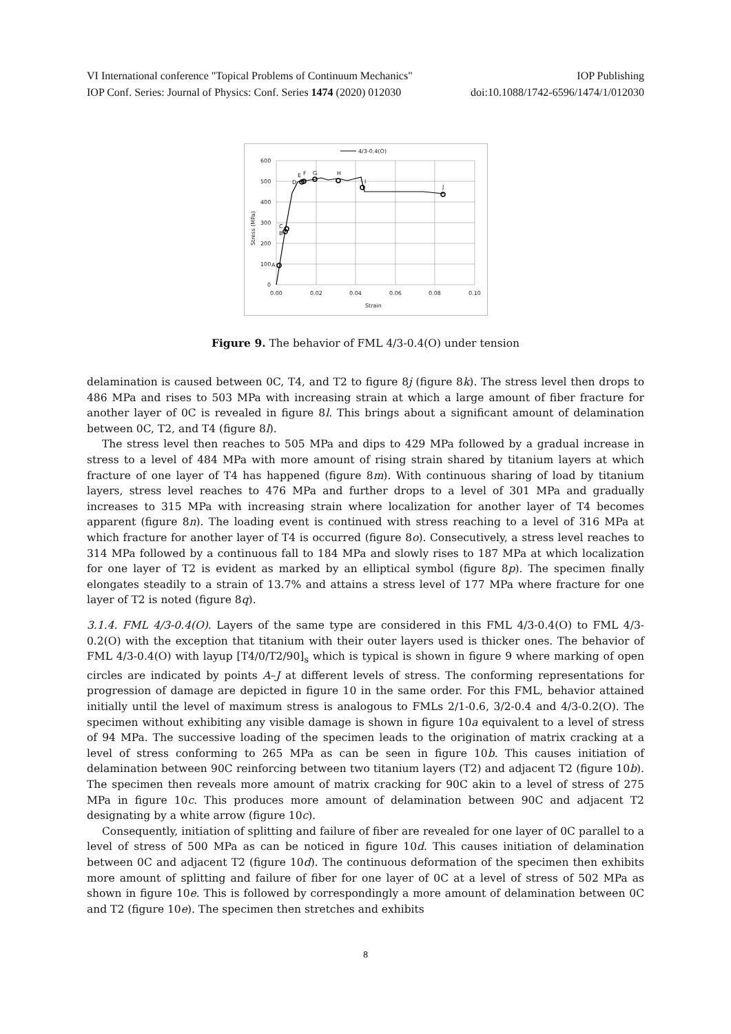VI International conference "Topical Problems of Continuum Mechanics" IOP Publishing
IOP Conf. Series: Journal of Physics: Conf. Series 1474 (2020) 012030 doi:10.1088/1742-6596/1474/1/012030
600
500
400
300
200
100
0
0.00
0.02
0.04
0.06
0.08
0.10
Strain
Stress (MPa)
4/3-0.4(O)
A
B
C
D
E
F
G
H
I
J
Figure 9. The behavior of FML 4/3-0.4(O) under tension
delamination is caused between 0C, T4, and T2 to figure 8j (figure 8k). The stress level then drops to 486 MPa and rises to 503 MPa with increasing strain at which a large amount of fiber fracture for another layer of 0C is revealed in figure 8l. This brings about a significant amount of delamination between 0C, T2, and T4 (figure 8l).
The stress level then reaches to 505 MPa and dips to 429 MPa followed by a gradual increase in stress to a level of 484 MPa with more amount of rising strain shared by titanium layers at which fracture of one layer of T4 has happened (figure 8m). With continuous sharing of load by titanium layers, stress level reaches to 476 MPa and further drops to a level of 301 MPa and gradually increases to 315 MPa with increasing strain where localization for another layer of T4 becomes apparent (figure 8n). The loading event is continued with stress reaching to a level of 316 MPa at which fracture for another layer of T4 is occurred (figure 8o). Consecutively, a stress level reaches to 314 MPa followed by a continuous fall to 184 MPa and slowly rises to 187 MPa at which localization for one layer of T2 is evident as marked by an elliptical symbol (figure 8p). The specimen finally elongates steadily to a strain of 13.7% and attains a stress level of 177 MPa where fracture for one layer of T2 is noted (figure 8q).
3.1.4. FML 4/3-0.4(O). Layers of the same type are considered in this FML 4/3-0.4(O) to FML 4/3-0.2(O) with the exception that titanium with their outer layers used is thicker ones. The behavior of FML 4/3-0.4(O) with layup [T4/0/T2/90]<sub>s</sub> which is typical is shown in figure 9 where marking of open circles are indicated by points A–J at different levels of stress. The conforming representations for progression of damage are depicted in figure 10 in the same order. For this FML, behavior attained initially until the level of maximum stress is analogous to FMLs 2/1-0.6, 3/2-0.4 and 4/3-0.2(O). The specimen without exhibiting any visible damage is shown in figure 10a equivalent to a level of stress of 94 MPa. The successive loading of the specimen leads to the origination of matrix cracking at a level of stress conforming to 265 MPa as can be seen in figure 10b. This causes initiation of delamination between 90C reinforcing between two titanium layers (T2) and adjacent T2 (figure 10b). The specimen then reveals more amount of matrix cracking for 90C akin to a level of stress of 275 MPa in figure 10c. This produces more amount of delamination between 90C and adjacent T2 designating by a white arrow (figure 10c).
Consequently, initiation of splitting and failure of fiber are revealed for one layer of 0C parallel to a level of stress of 500 MPa as can be noticed in figure 10d. This causes initiation of delamination between 0C and adjacent T2 (figure 10d). The continuous deformation of the specimen then exhibits more amount of splitting and failure of fiber for one layer of 0C at a level of stress of 502 MPa as shown in figure 10e. This is followed by correspondingly a more amount of delamination between 0C and T2 (figure 10e). The specimen then stretches and exhibits
8